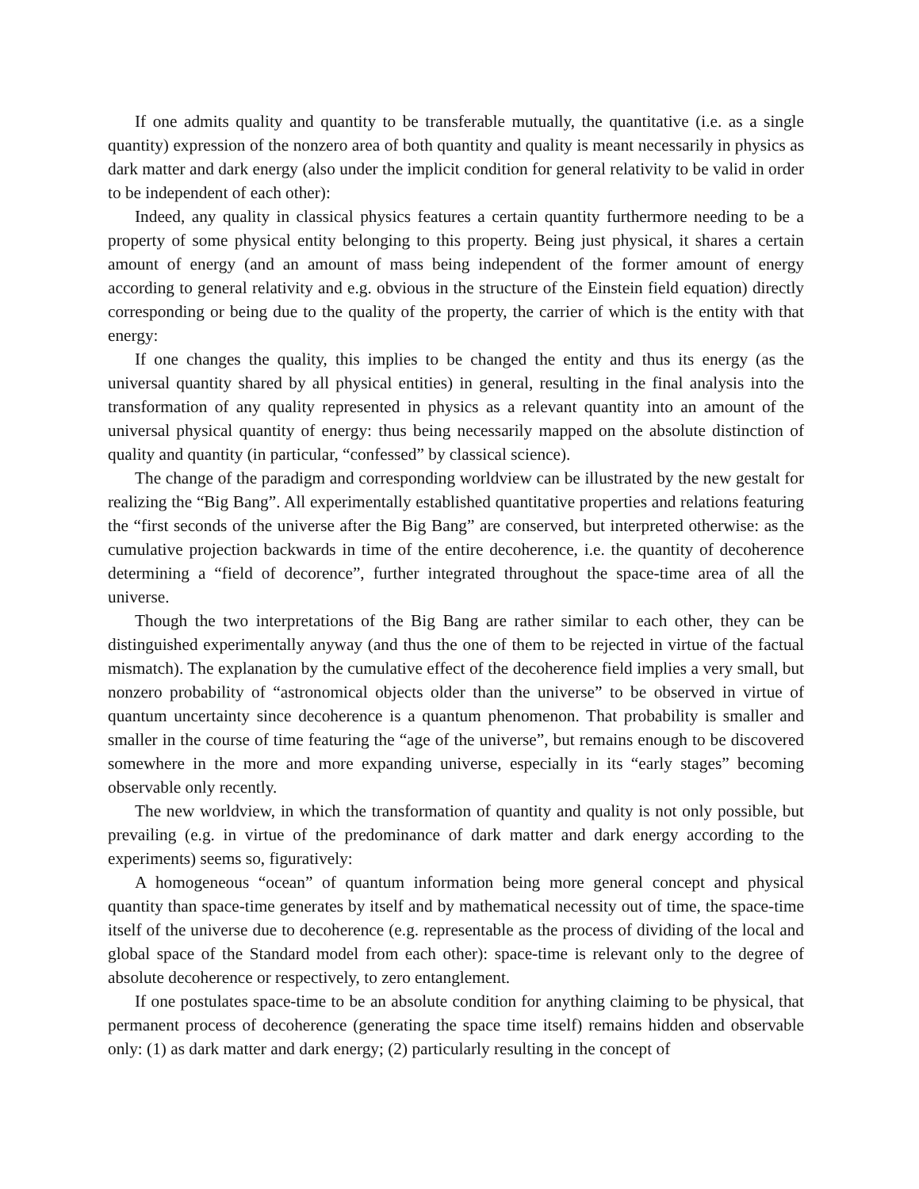If one admits quality and quantity to be transferable mutually, the quantitative (i.e. as a single quantity) expression of the nonzero area of both quantity and quality is meant necessarily in physics as dark matter and dark energy (also under the implicit condition for general relativity to be valid in order to be independent of each other):
Indeed, any quality in classical physics features a certain quantity furthermore needing to be a property of some physical entity belonging to this property. Being just physical, it shares a certain amount of energy (and an amount of mass being independent of the former amount of energy according to general relativity and e.g. obvious in the structure of the Einstein field equation) directly corresponding or being due to the quality of the property, the carrier of which is the entity with that energy:
If one changes the quality, this implies to be changed the entity and thus its energy (as the universal quantity shared by all physical entities) in general, resulting in the final analysis into the transformation of any quality represented in physics as a relevant quantity into an amount of the universal physical quantity of energy: thus being necessarily mapped on the absolute distinction of quality and quantity (in particular, “confessed” by classical science).
The change of the paradigm and corresponding worldview can be illustrated by the new gestalt for realizing the “Big Bang”. All experimentally established quantitative properties and relations featuring the “first seconds of the universe after the Big Bang” are conserved, but interpreted otherwise: as the cumulative projection backwards in time of the entire decoherence, i.e. the quantity of decoherence determining a “field of decorence”, further integrated throughout the space-time area of all the universe.
Though the two interpretations of the Big Bang are rather similar to each other, they can be distinguished experimentally anyway (and thus the one of them to be rejected in virtue of the factual mismatch). The explanation by the cumulative effect of the decoherence field implies a very small, but nonzero probability of “astronomical objects older than the universe” to be observed in virtue of quantum uncertainty since decoherence is a quantum phenomenon. That probability is smaller and smaller in the course of time featuring the “age of the universe”, but remains enough to be discovered somewhere in the more and more expanding universe, especially in its “early stages” becoming observable only recently.
The new worldview, in which the transformation of quantity and quality is not only possible, but prevailing (e.g. in virtue of the predominance of dark matter and dark energy according to the experiments) seems so, figuratively:
A homogeneous “ocean” of quantum information being more general concept and physical quantity than space-time generates by itself and by mathematical necessity out of time, the space-time itself of the universe due to decoherence (e.g. representable as the process of dividing of the local and global space of the Standard model from each other): space-time is relevant only to the degree of absolute decoherence or respectively, to zero entanglement.
If one postulates space-time to be an absolute condition for anything claiming to be physical, that permanent process of decoherence (generating the space time itself) remains hidden and observable only: (1) as dark matter and dark energy; (2) particularly resulting in the concept of